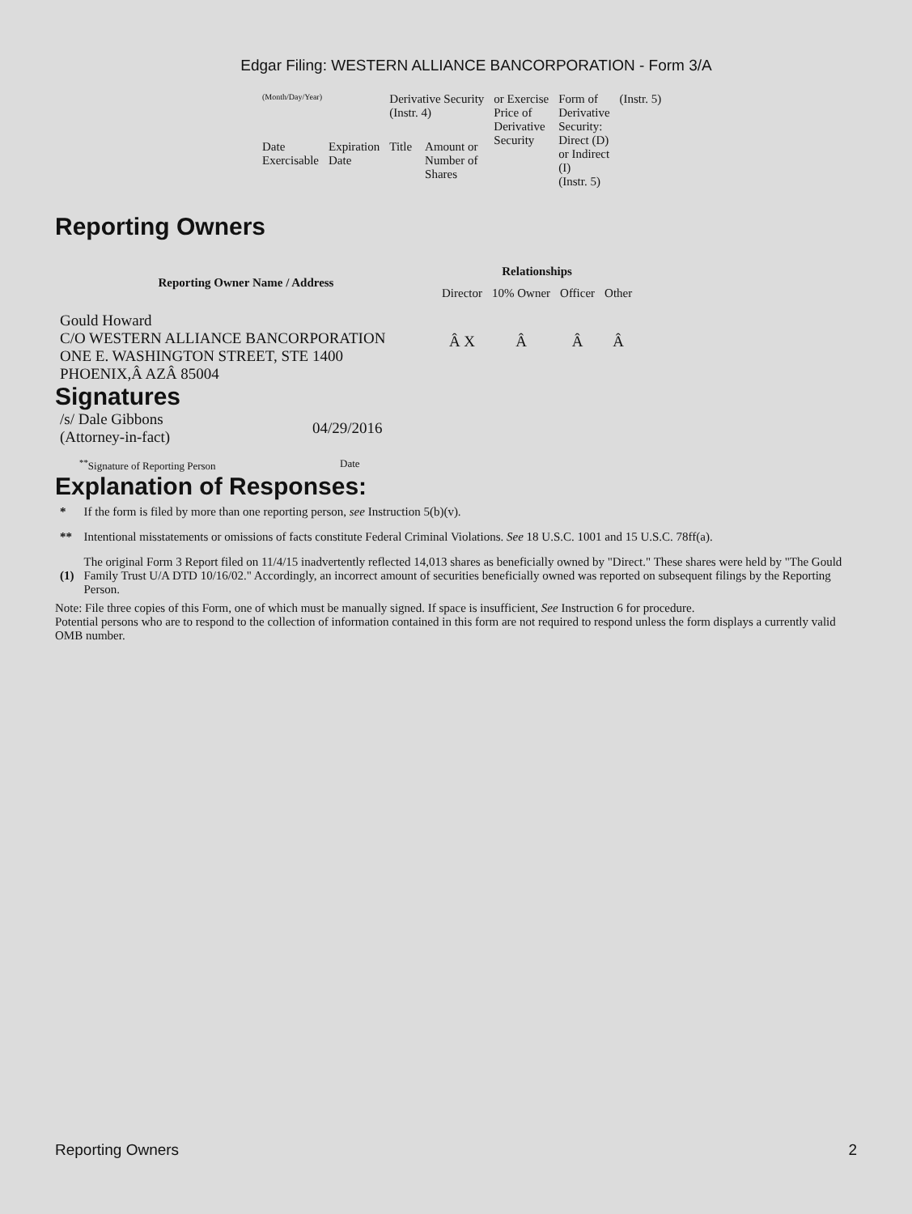Edgar Filing: WESTERN ALLIANCE BANCORPORATION - Form 3/A
| (Month/Day/Year) | | Derivative Security (Instr. 4) | | or Exercise Price of Derivative Security | Form of Derivative Security: Direct (D) or Indirect (I) (Instr. 5) | (Instr. 5) |
| Date Exercisable | Expiration Date | Title | Amount or Number of Shares | | | |
Reporting Owners
| Reporting Owner Name / Address | Relationships | | | |
| --- | --- | --- | --- | --- |
| | Director | 10% Owner | Officer | Other |
| Gould Howard C/O WESTERN ALLIANCE BANCORPORATION ONE E. WASHINGTON STREET, STE 1400 PHOENIX,Â AZÂ 85004 | Â X | Â | Â | Â |
Signatures
| /s/ Dale Gibbons (Attorney-in-fact) | 04/29/2016 |
| <sup>**</sup> Signature of Reporting Person | Date |
Explanation of Responses:
| * | If the form is filed by more than one reporting person, see Instruction 5(b)(v). |
| ** | Intentional misstatements or omissions of facts constitute Federal Criminal Violations. See 18 U.S.C. 1001 and 15 U.S.C. 78ff(a). |
| (1) | The original Form 3 Report filed on 11/4/15 inadvertently reflected 14,013 shares as beneficially owned by "Direct." These shares were held by "The Gould Family Trust U/A DTD 10/16/02." Accordingly, an incorrect amount of securities beneficially owned was reported on subsequent filings by the Reporting Person. |
Note: File three copies of this Form, one of which must be manually signed. If space is insufficient, See Instruction 6 for procedure.
Potential persons who are to respond to the collection of information contained in this form are not required to respond unless the form displays a currently valid OMB number.
Reporting Owners 2